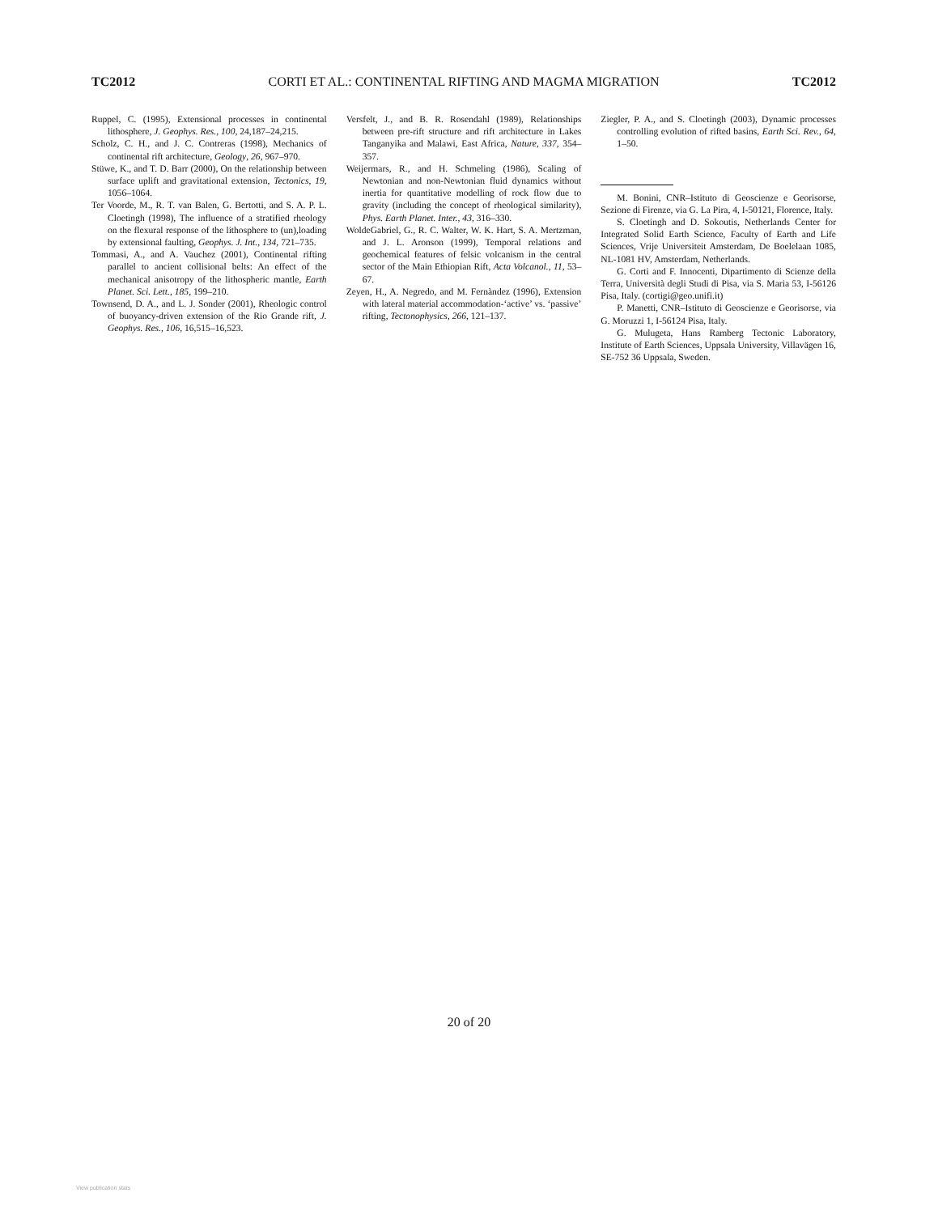TC2012 CORTI ET AL.: CONTINENTAL RIFTING AND MAGMA MIGRATION TC2012
Ruppel, C. (1995), Extensional processes in continental lithosphere, J. Geophys. Res., 100, 24,187–24,215.
Scholz, C. H., and J. C. Contreras (1998), Mechanics of continental rift architecture, Geology, 26, 967–970.
Stüwe, K., and T. D. Barr (2000), On the relationship between surface uplift and gravitational extension, Tectonics, 19, 1056–1064.
Ter Voorde, M., R. T. van Balen, G. Bertotti, and S. A. P. L. Cloetingh (1998), The influence of a stratified rheology on the flexural response of the lithosphere to (un),loading by extensional faulting, Geophys. J. Int., 134, 721–735.
Tommasi, A., and A. Vauchez (2001), Continental rifting parallel to ancient collisional belts: An effect of the mechanical anisotropy of the lithospheric mantle, Earth Planet. Sci. Lett., 185, 199–210.
Townsend, D. A., and L. J. Sonder (2001), Rheologic control of buoyancy-driven extension of the Rio Grande rift, J. Geophys. Res., 106, 16,515–16,523.
Versfelt, J., and B. R. Rosendahl (1989), Relationships between pre-rift structure and rift architecture in Lakes Tanganyika and Malawi, East Africa, Nature, 337, 354–357.
Weijermars, R., and H. Schmeling (1986), Scaling of Newtonian and non-Newtonian fluid dynamics without inertia for quantitative modelling of rock flow due to gravity (including the concept of rheological similarity), Phys. Earth Planet. Inter., 43, 316–330.
WoldeGabriel, G., R. C. Walter, W. K. Hart, S. A. Mertzman, and J. L. Aronson (1999), Temporal relations and geochemical features of felsic volcanism in the central sector of the Main Ethiopian Rift, Acta Volcanol., 11, 53–67.
Zeyen, H., A. Negredo, and M. Fernàndez (1996), Extension with lateral material accommodation-‘active’ vs. ‘passive’ rifting, Tectonophysics, 266, 121–137.
Ziegler, P. A., and S. Cloetingh (2003), Dynamic processes controlling evolution of rifted basins, Earth Sci. Rev., 64, 1–50.
M. Bonini, CNR–Istituto di Geoscienze e Georisorse, Sezione di Firenze, via G. La Pira, 4, I-50121, Florence, Italy.
S. Cloetingh and D. Sokoutis, Netherlands Center for Integrated Solid Earth Science, Faculty of Earth and Life Sciences, Vrije Universiteit Amsterdam, De Boelelaan 1085, NL-1081 HV, Amsterdam, Netherlands.
G. Corti and F. Innocenti, Dipartimento di Scienze della Terra, Università degli Studi di Pisa, via S. Maria 53, I-56126 Pisa, Italy. (cortigi@geo.unifi.it)
P. Manetti, CNR–Istituto di Geoscienze e Georisorse, via G. Moruzzi 1, I-56124 Pisa, Italy.
G. Mulugeta, Hans Ramberg Tectonic Laboratory, Institute of Earth Sciences, Uppsala University, Villavägen 16, SE-752 36 Uppsala, Sweden.
20 of 20
View publication stats